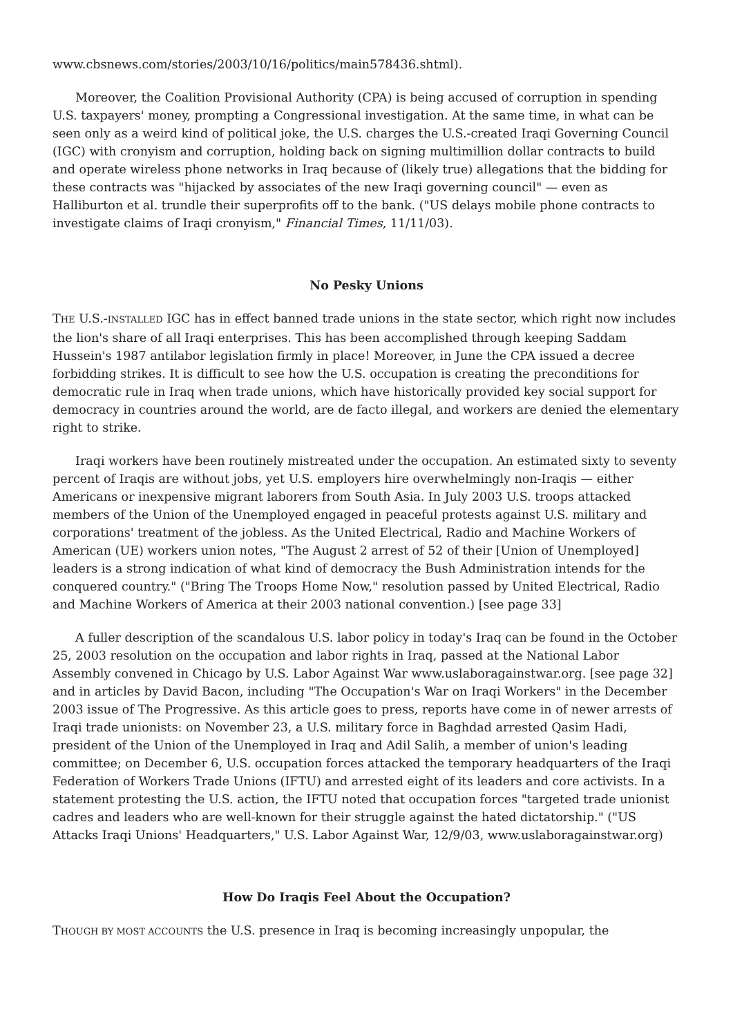www.cbsnews.com/stories/2003/10/16/politics/main578436.shtml).
Moreover, the Coalition Provisional Authority (CPA) is being accused of corruption in spending U.S. taxpayers' money, prompting a Congressional investigation. At the same time, in what can be seen only as a weird kind of political joke, the U.S. charges the U.S.-created Iraqi Governing Council (IGC) with cronyism and corruption, holding back on signing multimillion dollar contracts to build and operate wireless phone networks in Iraq because of (likely true) allegations that the bidding for these contracts was "hijacked by associates of the new Iraqi governing council" — even as Halliburton et al. trundle their superprofits off to the bank. ("US delays mobile phone contracts to investigate claims of Iraqi cronyism," Financial Times, 11/11/03).
No Pesky Unions
THE U.S.-INSTALLED IGC has in effect banned trade unions in the state sector, which right now includes the lion's share of all Iraqi enterprises. This has been accomplished through keeping Saddam Hussein's 1987 antilabor legislation firmly in place! Moreover, in June the CPA issued a decree forbidding strikes. It is difficult to see how the U.S. occupation is creating the preconditions for democratic rule in Iraq when trade unions, which have historically provided key social support for democracy in countries around the world, are de facto illegal, and workers are denied the elementary right to strike.
Iraqi workers have been routinely mistreated under the occupation. An estimated sixty to seventy percent of Iraqis are without jobs, yet U.S. employers hire overwhelmingly non-Iraqis — either Americans or inexpensive migrant laborers from South Asia. In July 2003 U.S. troops attacked members of the Union of the Unemployed engaged in peaceful protests against U.S. military and corporations' treatment of the jobless. As the United Electrical, Radio and Machine Workers of American (UE) workers union notes, "The August 2 arrest of 52 of their [Union of Unemployed] leaders is a strong indication of what kind of democracy the Bush Administration intends for the conquered country." ("Bring The Troops Home Now," resolution passed by United Electrical, Radio and Machine Workers of America at their 2003 national convention.) [see page 33]
A fuller description of the scandalous U.S. labor policy in today's Iraq can be found in the October 25, 2003 resolution on the occupation and labor rights in Iraq, passed at the National Labor Assembly convened in Chicago by U.S. Labor Against War www.uslaboragainstwar.org. [see page 32] and in articles by David Bacon, including "The Occupation's War on Iraqi Workers" in the December 2003 issue of The Progressive. As this article goes to press, reports have come in of newer arrests of Iraqi trade unionists: on November 23, a U.S. military force in Baghdad arrested Qasim Hadi, president of the Union of the Unemployed in Iraq and Adil Salih, a member of union's leading committee; on December 6, U.S. occupation forces attacked the temporary headquarters of the Iraqi Federation of Workers Trade Unions (IFTU) and arrested eight of its leaders and core activists. In a statement protesting the U.S. action, the IFTU noted that occupation forces "targeted trade unionist cadres and leaders who are well-known for their struggle against the hated dictatorship." ("US Attacks Iraqi Unions' Headquarters," U.S. Labor Against War, 12/9/03, www.uslaboragainstwar.org)
How Do Iraqis Feel About the Occupation?
THOUGH BY MOST ACCOUNTS the U.S. presence in Iraq is becoming increasingly unpopular, the